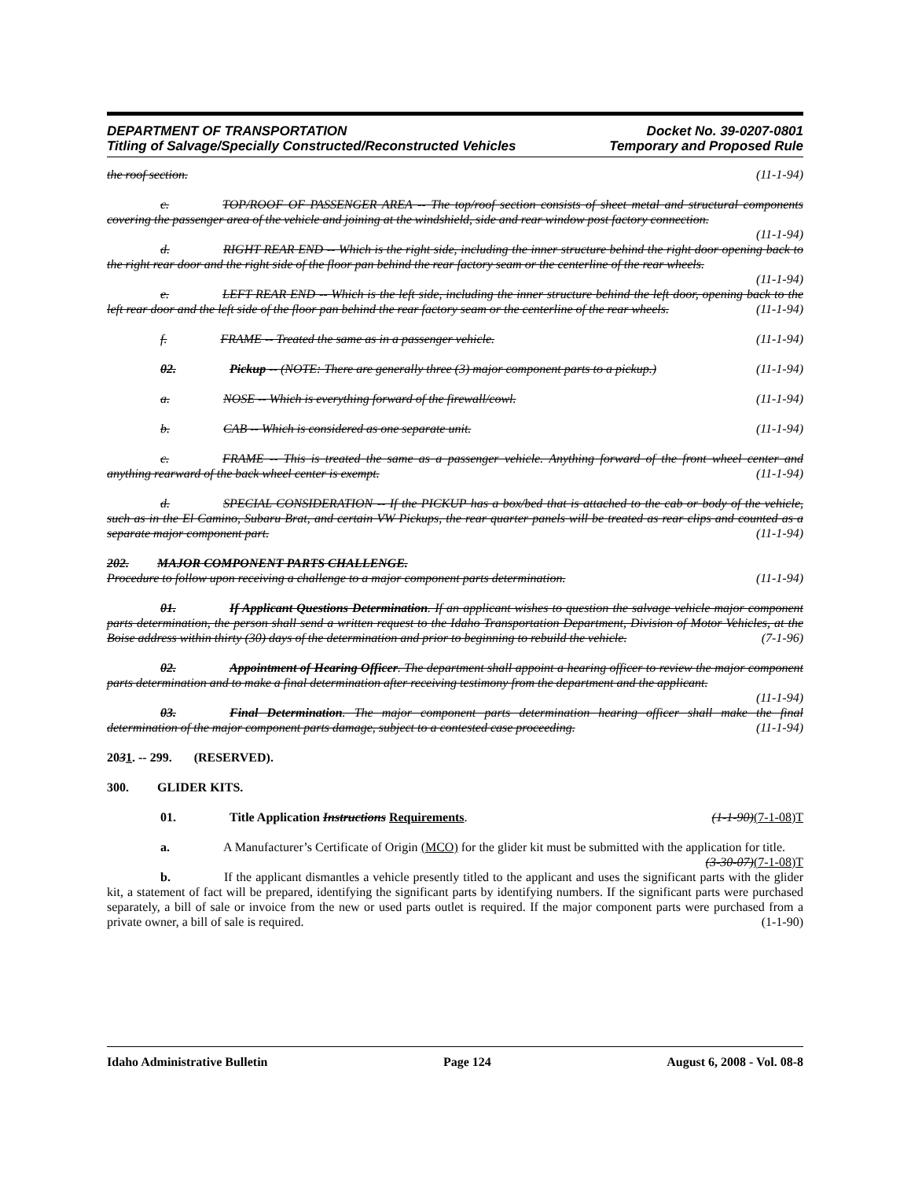DEPARTMENT OF TRANSPORTATION
Titling of Salvage/Specially Constructed/Reconstructed Vehicles
Docket No. 39-0207-0801
Temporary and Proposed Rule
the roof section. (11-1-94)
c. TOP/ROOF OF PASSENGER AREA -- The top/roof section consists of sheet metal and structural components covering the passenger area of the vehicle and joining at the windshield, side and rear window post factory connection. (11-1-94)
d. RIGHT REAR END -- Which is the right side, including the inner structure behind the right door opening back to the right rear door and the right side of the floor pan behind the rear factory seam or the centerline of the rear wheels. (11-1-94)
e. LEFT REAR END -- Which is the left side, including the inner structure behind the left door, opening back to the left rear door and the left side of the floor pan behind the rear factory seam or the centerline of the rear wheels. (11-1-94)
f. FRAME -- Treated the same as in a passenger vehicle. (11-1-94)
02. Pickup -- (NOTE: There are generally three (3) major component parts to a pickup.) (11-1-94)
a. NOSE -- Which is everything forward of the firewall/cowl. (11-1-94)
b. CAB -- Which is considered as one separate unit. (11-1-94)
c. FRAME -- This is treated the same as a passenger vehicle. Anything forward of the front wheel center and anything rearward of the back wheel center is exempt. (11-1-94)
d. SPECIAL CONSIDERATION -- If the PICKUP has a box/bed that is attached to the cab or body of the vehicle, such as in the El Camino, Subaru Brat, and certain VW Pickups, the rear quarter panels will be treated as rear clips and counted as a separate major component part. (11-1-94)
202. MAJOR COMPONENT PARTS CHALLENGE.
Procedure to follow upon receiving a challenge to a major component parts determination. (11-1-94)
01. If Applicant Questions Determination. If an applicant wishes to question the salvage vehicle major component parts determination, the person shall send a written request to the Idaho Transportation Department, Division of Motor Vehicles, at the Boise address within thirty (30) days of the determination and prior to beginning to rebuild the vehicle. (7-1-96)
02. Appointment of Hearing Officer. The department shall appoint a hearing officer to review the major component parts determination and to make a final determination after receiving testimony from the department and the applicant. (11-1-94)
03. Final Determination. The major component parts determination hearing officer shall make the final determination of the major component parts damage, subject to a contested case proceeding. (11-1-94)
2031. -- 299. (RESERVED).
300. GLIDER KITS.
01. Title Application Instructions Requirements. (1-1-90)(7-1-08)T
a. A Manufacturer’s Certificate of Origin (MCO) for the glider kit must be submitted with the application for title. (3-30-07)(7-1-08)T
b. If the applicant dismantles a vehicle presently titled to the applicant and uses the significant parts with the glider kit, a statement of fact will be prepared, identifying the significant parts by identifying numbers. If the significant parts were purchased separately, a bill of sale or invoice from the new or used parts outlet is required. If the major component parts were purchased from a private owner, a bill of sale is required. (1-1-90)
Idaho Administrative Bulletin Page 124 August 6, 2008 - Vol. 08-8